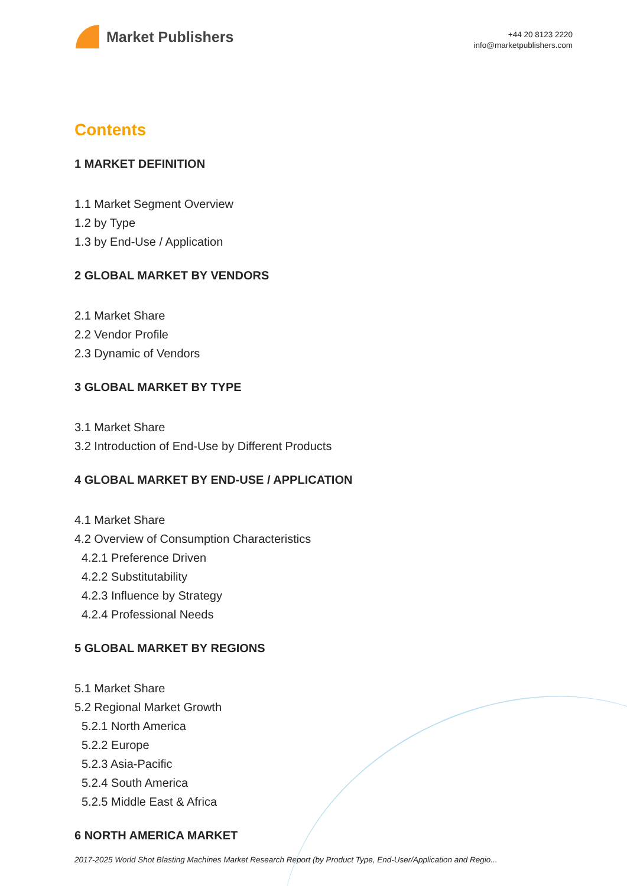Market Publishers
+44 20 8123 2220
info@marketpublishers.com
Contents
1 MARKET DEFINITION
1.1 Market Segment Overview
1.2 by Type
1.3 by End-Use / Application
2 GLOBAL MARKET BY VENDORS
2.1 Market Share
2.2 Vendor Profile
2.3 Dynamic of Vendors
3 GLOBAL MARKET BY TYPE
3.1 Market Share
3.2 Introduction of End-Use by Different Products
4 GLOBAL MARKET BY END-USE / APPLICATION
4.1 Market Share
4.2 Overview of Consumption Characteristics
4.2.1 Preference Driven
4.2.2 Substitutability
4.2.3 Influence by Strategy
4.2.4 Professional Needs
5 GLOBAL MARKET BY REGIONS
5.1 Market Share
5.2 Regional Market Growth
5.2.1 North America
5.2.2 Europe
5.2.3 Asia-Pacific
5.2.4 South America
5.2.5 Middle East & Africa
6 NORTH AMERICA MARKET
2017-2025 World Shot Blasting Machines Market Research Report (by Product Type, End-User/Application and Regio...